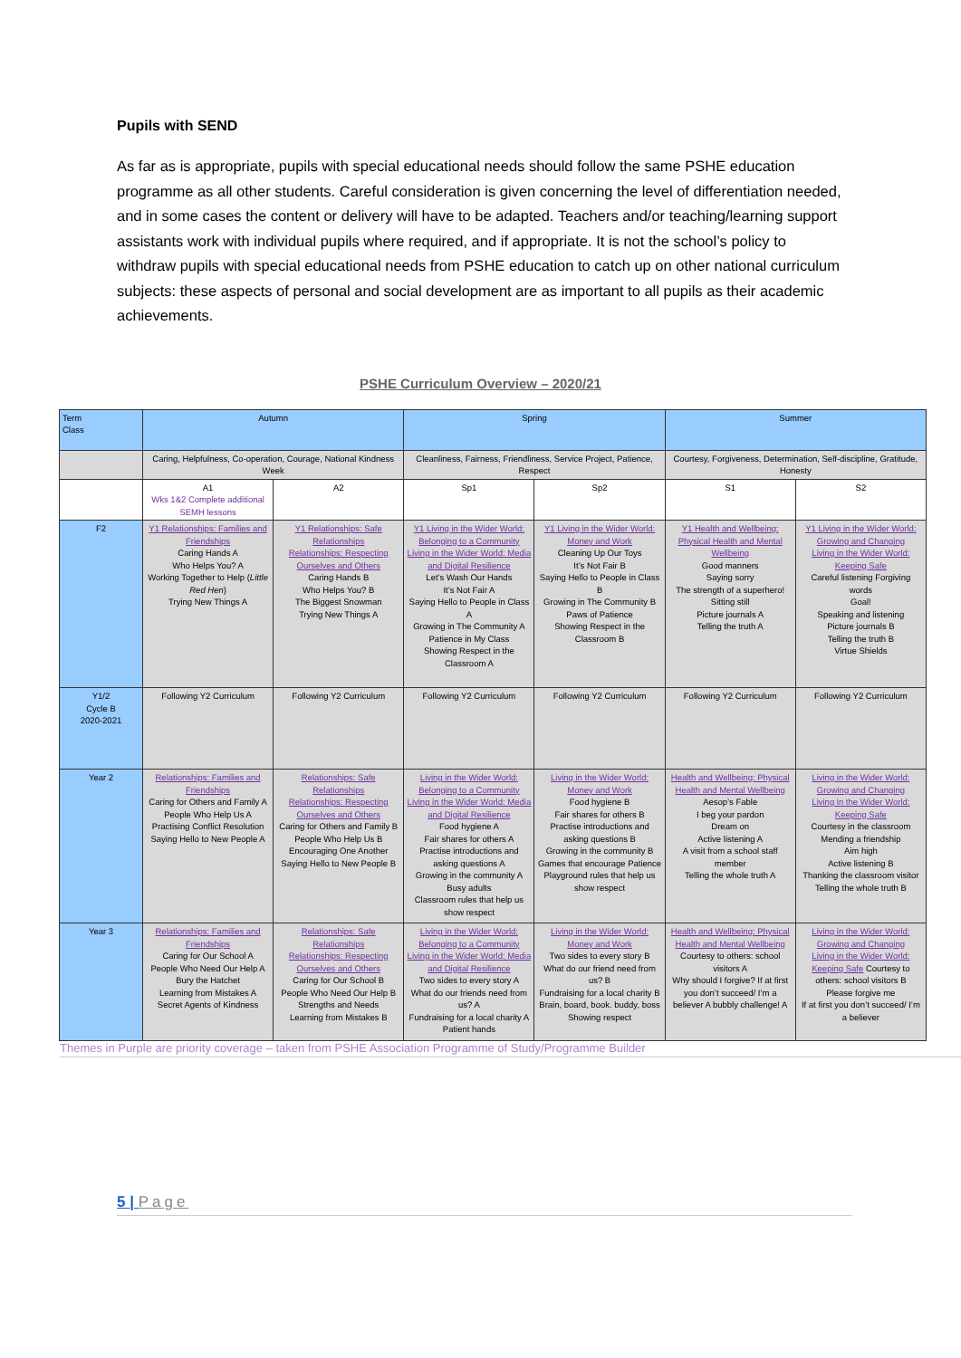Pupils with SEND
As far as is appropriate, pupils with special educational needs should follow the same PSHE education programme as all other students. Careful consideration is given concerning the level of differentiation needed, and in some cases the content or delivery will have to be adapted. Teachers and/or teaching/learning support assistants work with individual pupils where required, and if appropriate. It is not the school’s policy to withdraw pupils with special educational needs from PSHE education to catch up on other national curriculum subjects: these aspects of personal and social development are as important to all pupils as their academic achievements.
PSHE Curriculum Overview – 2020/21
| Term Class | Autumn | | Spring | | Summer | |
| --- | --- | --- | --- | --- | --- | --- |
| | Caring, Helpfulness, Co-operation, Courage, National Kindness Week | | Cleanliness, Fairness, Friendliness, Service Project, Patience, Respect | | Courtesy, Forgiveness, Determination, Self-discipline, Gratitude, Honesty | |
| | A1 Wks 1&2 Complete additional SEMH lessons | A2 | Sp1 | Sp2 | S1 | S2 |
| F2 | Y1 Relationships: Families and Friendships Caring Hands A Who Helps You? A Working Together to Help ( Little Red Hen ) Trying New Things A | Y1 Relationships: Safe Relationships Relationships: Respecting Ourselves and Others Caring Hands B Who Helps You? B The Biggest Snowman Trying New Things A | Y1 Living in the Wider World: Belonging to a Community Living in the Wider World: Media and Digital Resilience Let’s Wash Our Hands It’s Not Fair A Saying Hello to People in Class A Growing in The Community A Patience in My Class Showing Respect in the Classroom A | Y1 Living in the Wider World: Money and Work Cleaning Up Our Toys It’s Not Fair B Saying Hello to People in Class B Growing in The Community B Paws of Patience Showing Respect in the Classroom B | Y1 Health and Wellbeing: Physical Health and Mental Wellbeing Good manners Saying sorry The strength of a superhero! Sitting still Picture journals A Telling the truth A | Y1 Living in the Wider World: Growing and Changing Living in the Wider World: Keeping Safe Careful listening Forgiving words Goal! Speaking and listening Picture journals B Telling the truth B Virtue Shields |
| Y1/2 Cycle B 2020-2021 | Following Y2 Curriculum | Following Y2 Curriculum | Following Y2 Curriculum | Following Y2 Curriculum | Following Y2 Curriculum | Following Y2 Curriculum |
| Year 2 | Relationships: Families and Friendships Caring for Others and Family A People Who Help Us A Practising Conflict Resolution Saying Hello to New People A | Relationships: Safe Relationships Relationships: Respecting Ourselves and Others Caring for Others and Family B People Who Help Us B Encouraging One Another Saying Hello to New People B | Living in the Wider World: Belonging to a Community Living in the Wider World: Media and Digital Resilience Food hygiene A Fair shares for others A Practise introductions and asking questions A Growing in the community A Busy adults Classroom rules that help us show respect | Living in the Wider World: Money and Work Food hygiene B Fair shares for others B Practise introductions and asking questions B Growing in the community B Games that encourage Patience Playground rules that help us show respect | Health and Wellbeing: Physical Health and Mental Wellbeing Aesop’s Fable I beg your pardon Dream on Active listening A A visit from a school staff member Telling the whole truth A | Living in the Wider World: Growing and Changing Living in the Wider World: Keeping Safe Courtesy in the classroom Mending a friendship Aim high Active listening B Thanking the classroom visitor Telling the whole truth B |
| Year 3 | Relationships: Families and Friendships Caring for Our School A People Who Need Our Help A Bury the Hatchet Learning from Mistakes A Secret Agents of Kindness | Relationships: Safe Relationships Relationships: Respecting Ourselves and Others Caring for Our School B People Who Need Our Help B Strengths and Needs Learning from Mistakes B | Living in the Wider World: Belonging to a Community Living in the Wider World: Media and Digital Resilience Two sides to every story A What do our friends need from us? A Fundraising for a local charity A Patient hands | Living in the Wider World: Money and Work Two sides to every story B What do our friend need from us? B Fundraising for a local charity B Brain, board, book. buddy, boss Showing respect | Health and Wellbeing: Physical Health and Mental Wellbeing Courtesy to others: school visitors A Why should I forgive? If at first you don’t succeed/ I’m a believer A bubbly challenge! A | Living in the Wider World: Growing and Changing Living in the Wider World: Keeping Safe Courtesy to others: school visitors B Please forgive me If at first you don’t succeed/ I’m a believer |
Themes in Purple are priority coverage – taken from PSHE Association Programme of Study/Programme Builder
5 | Page